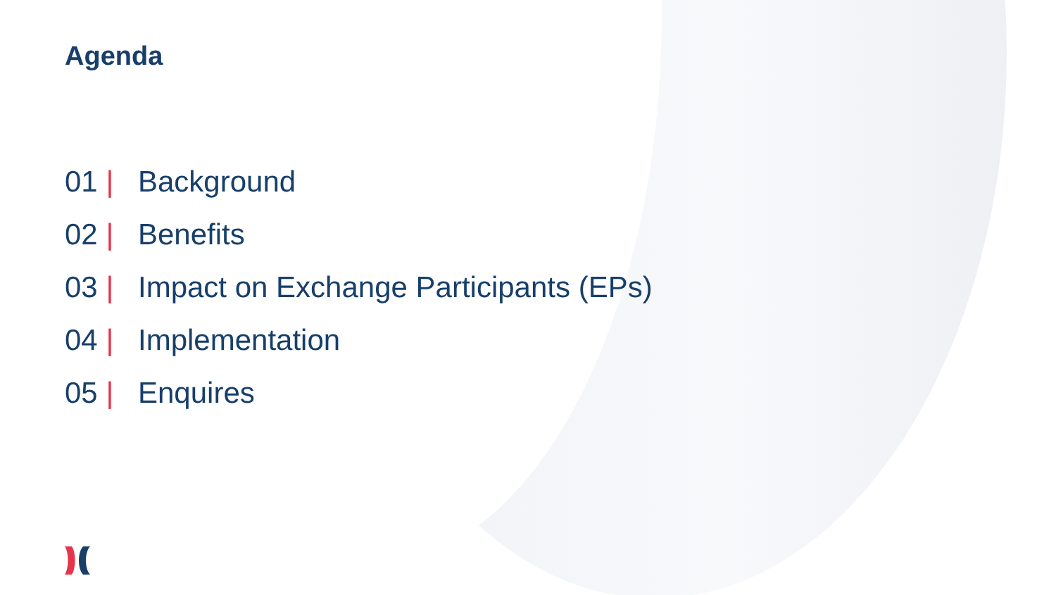Agenda
01 | Background
02 | Benefits
03 | Impact on Exchange Participants (EPs)
04 | Implementation
05 | Enquires